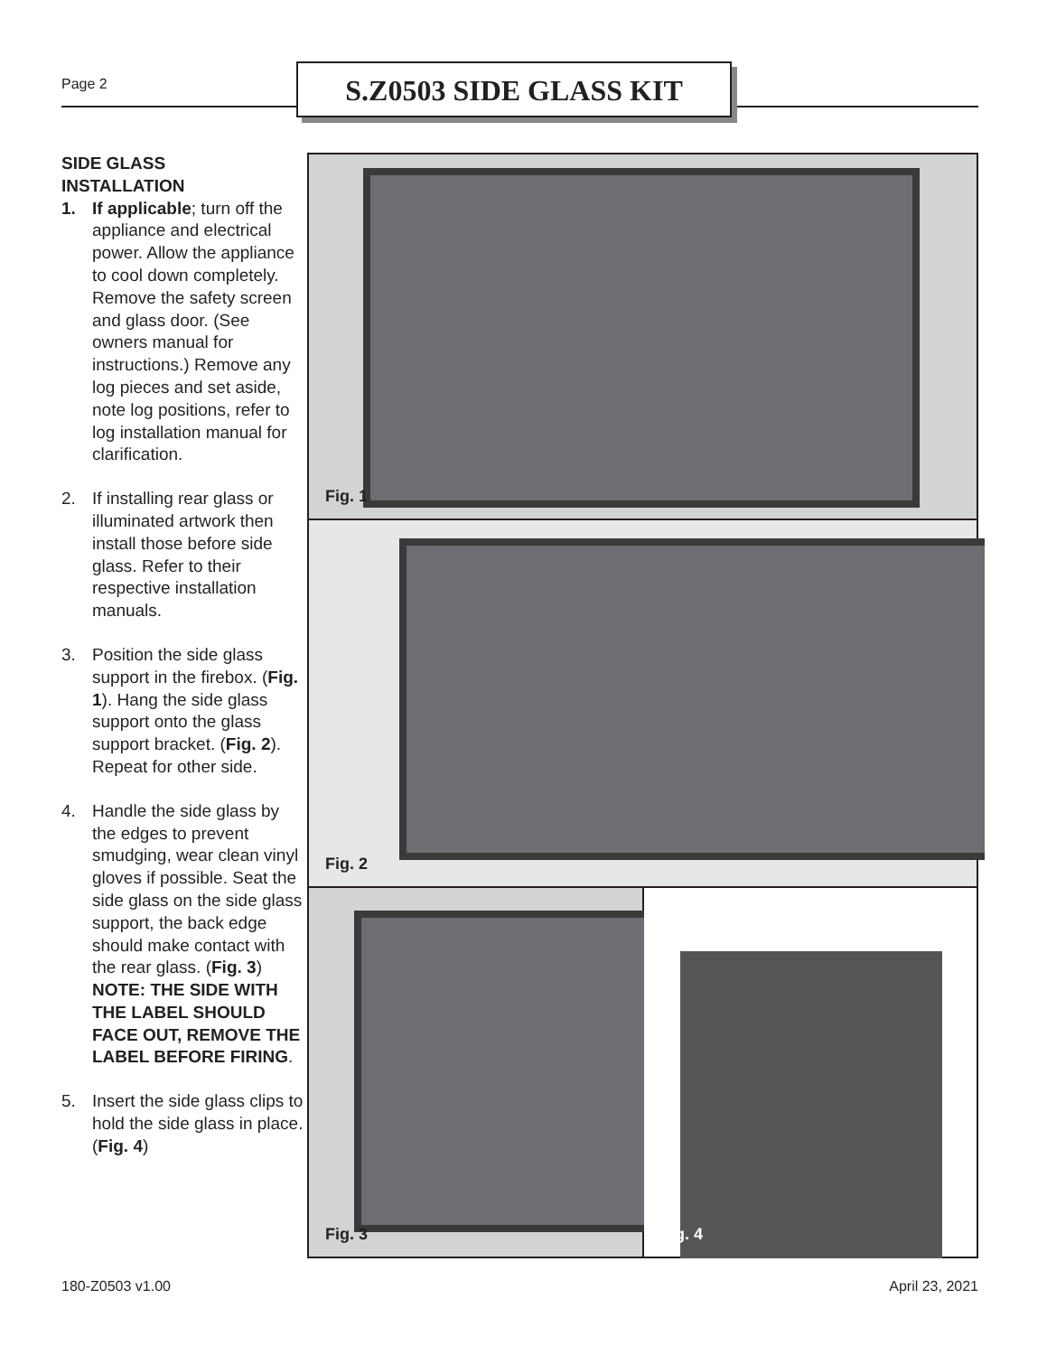Page 2 S.Z0503 SIDE GLASS KIT
SIDE GLASS
INSTALLATION
1. If applicable; turn off the appliance and electrical power. Allow the appliance to cool down completely. Remove the safety screen and glass door. (See owners manual for instructions.) Remove any log pieces and set aside, note log positions, refer to log installation manual for clarification.
2. If installing rear glass or illuminated artwork then install those before side glass. Refer to their respective installation manuals.
3. Position the side glass support in the firebox. (Fig. 1). Hang the side glass support onto the glass support bracket. (Fig. 2). Repeat for other side.
4. Handle the side glass by the edges to prevent smudging, wear clean vinyl gloves if possible. Seat the side glass on the side glass support, the back edge should make contact with the rear glass. (Fig. 3) NOTE: THE SIDE WITH THE LABEL SHOULD FACE OUT, REMOVE THE LABEL BEFORE FIRING.
5. Insert the side glass clips to hold the side glass in place. (Fig. 4)
Fig. 1
Fig. 2
Fig. 3
Fig. 4
180-Z0503 v1.00 April 23, 2021